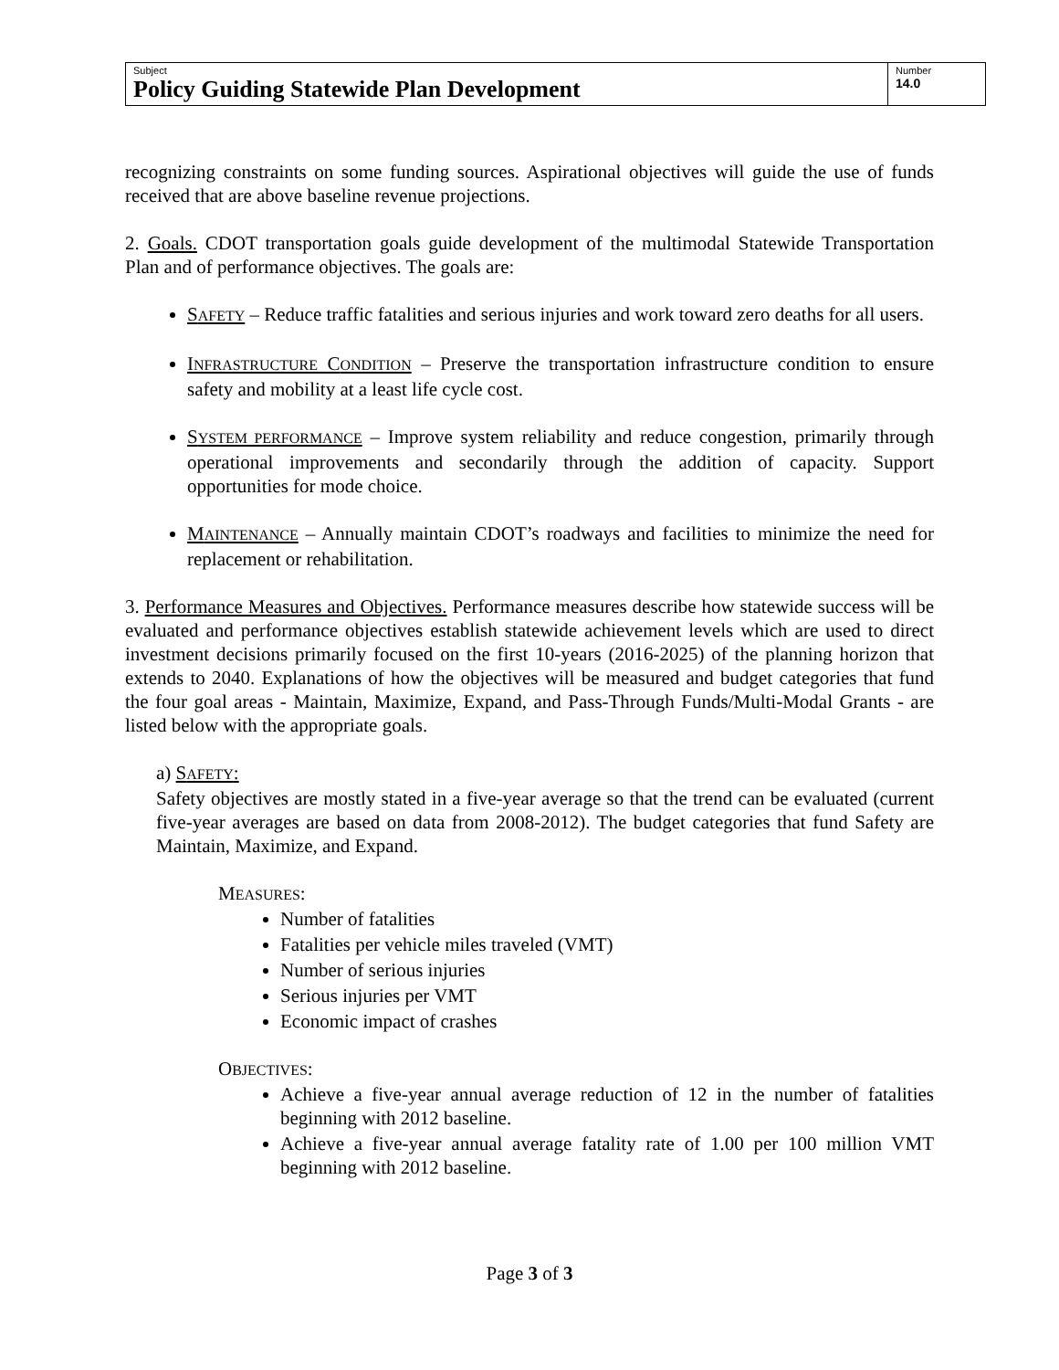| Subject Policy Guiding Statewide Plan Development | Number 14.0 |
recognizing constraints on some funding sources. Aspirational objectives will guide the use of funds received that are above baseline revenue projections.
2. Goals. CDOT transportation goals guide development of the multimodal Statewide Transportation Plan and of performance objectives. The goals are:
SAFETY – Reduce traffic fatalities and serious injuries and work toward zero deaths for all users.
INFRASTRUCTURE CONDITION – Preserve the transportation infrastructure condition to ensure safety and mobility at a least life cycle cost.
SYSTEM PERFORMANCE – Improve system reliability and reduce congestion, primarily through operational improvements and secondarily through the addition of capacity. Support opportunities for mode choice.
MAINTENANCE – Annually maintain CDOT’s roadways and facilities to minimize the need for replacement or rehabilitation.
3. Performance Measures and Objectives. Performance measures describe how statewide success will be evaluated and performance objectives establish statewide achievement levels which are used to direct investment decisions primarily focused on the first 10-years (2016-2025) of the planning horizon that extends to 2040. Explanations of how the objectives will be measured and budget categories that fund the four goal areas - Maintain, Maximize, Expand, and Pass-Through Funds/Multi-Modal Grants - are listed below with the appropriate goals.
a) SAFETY:
Safety objectives are mostly stated in a five-year average so that the trend can be evaluated (current five-year averages are based on data from 2008-2012). The budget categories that fund Safety are Maintain, Maximize, and Expand.
MEASURES:
Number of fatalities
Fatalities per vehicle miles traveled (VMT)
Number of serious injuries
Serious injuries per VMT
Economic impact of crashes
OBJECTIVES:
Achieve a five-year annual average reduction of 12 in the number of fatalities beginning with 2012 baseline.
Achieve a five-year annual average fatality rate of 1.00 per 100 million VMT beginning with 2012 baseline.
Page 3 of 3